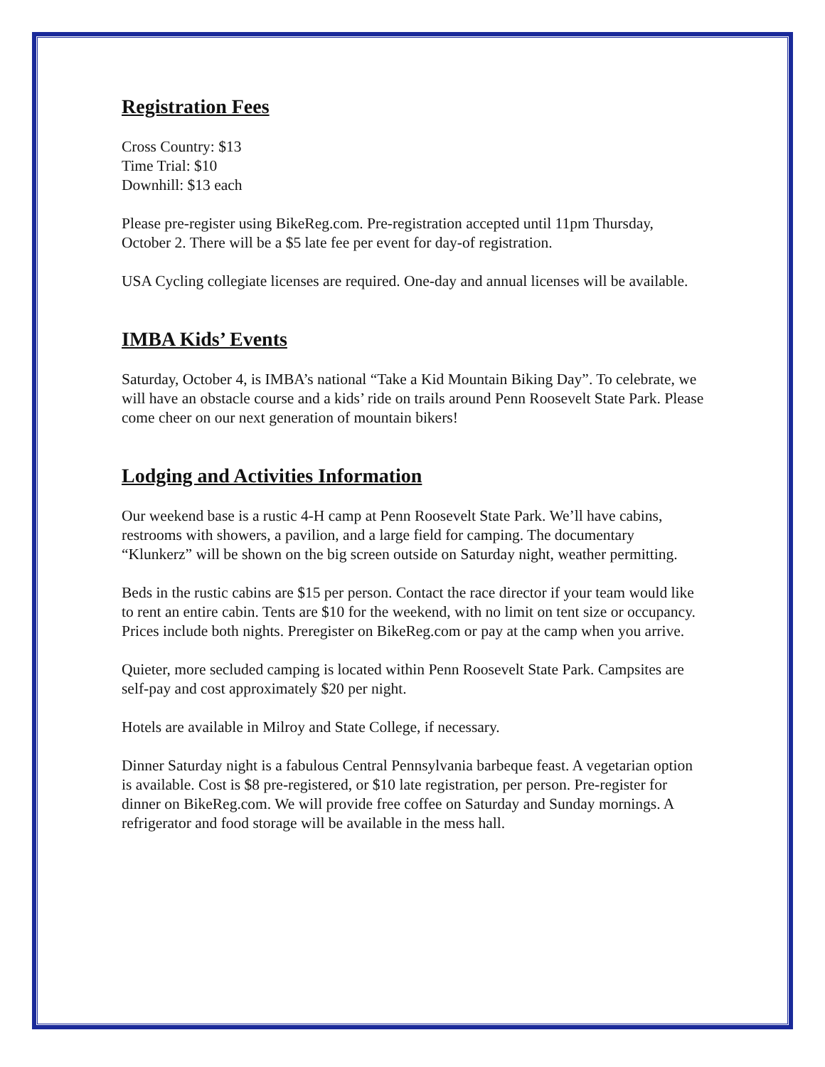Registration Fees
Cross Country: $13
Time Trial: $10
Downhill: $13 each
Please pre-register using BikeReg.com. Pre-registration accepted until 11pm Thursday, October 2. There will be a $5 late fee per event for day-of registration.
USA Cycling collegiate licenses are required. One-day and annual licenses will be available.
IMBA Kids’ Events
Saturday, October 4, is IMBA’s national “Take a Kid Mountain Biking Day”. To celebrate, we will have an obstacle course and a kids’ ride on trails around Penn Roosevelt State Park. Please come cheer on our next generation of mountain bikers!
Lodging and Activities Information
Our weekend base is a rustic 4-H camp at Penn Roosevelt State Park. We’ll have cabins, restrooms with showers, a pavilion, and a large field for camping. The documentary “Klunkerz” will be shown on the big screen outside on Saturday night, weather permitting.
Beds in the rustic cabins are $15 per person. Contact the race director if your team would like to rent an entire cabin. Tents are $10 for the weekend, with no limit on tent size or occupancy. Prices include both nights. Preregister on BikeReg.com or pay at the camp when you arrive.
Quieter, more secluded camping is located within Penn Roosevelt State Park. Campsites are self-pay and cost approximately $20 per night.
Hotels are available in Milroy and State College, if necessary.
Dinner Saturday night is a fabulous Central Pennsylvania barbeque feast. A vegetarian option is available. Cost is $8 pre-registered, or $10 late registration, per person. Pre-register for dinner on BikeReg.com. We will provide free coffee on Saturday and Sunday mornings. A refrigerator and food storage will be available in the mess hall.